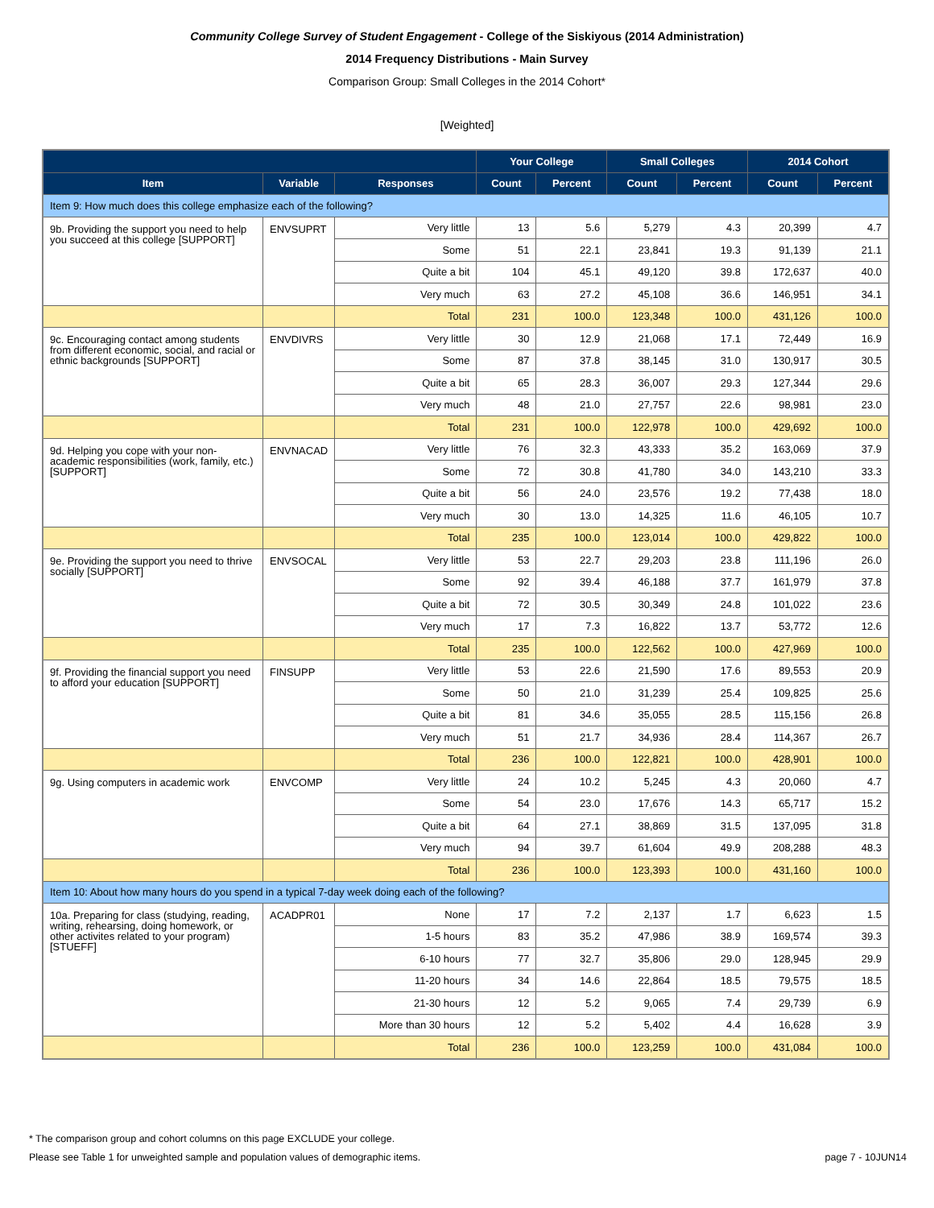Community College Survey of Student Engagement - College of the Siskiyous (2014 Administration)
2014 Frequency Distributions - Main Survey
Comparison Group: Small Colleges in the 2014 Cohort*
[Weighted]
| | | | Your College | | Small Colleges | | 2014 Cohort | |
| --- | --- | --- | --- | --- | --- | --- | --- | --- |
| Item | Variable | Responses | Count | Percent | Count | Percent | Count | Percent |
| Item 9: How much does this college emphasize each of the following? | | | | | | | | |
| 9b. Providing the support you need to help you succeed at this college [SUPPORT] | ENVSUPRT | Very little | 13 | 5.6 | 5,279 | 4.3 | 20,399 | 4.7 |
| | | Some | 51 | 22.1 | 23,841 | 19.3 | 91,139 | 21.1 |
| | | Quite a bit | 104 | 45.1 | 49,120 | 39.8 | 172,637 | 40.0 |
| | | Very much | 63 | 27.2 | 45,108 | 36.6 | 146,951 | 34.1 |
| | | Total | 231 | 100.0 | 123,348 | 100.0 | 431,126 | 100.0 |
| 9c. Encouraging contact among students from different economic, social, and racial or ethnic backgrounds [SUPPORT] | ENVDIVRS | Very little | 30 | 12.9 | 21,068 | 17.1 | 72,449 | 16.9 |
| | | Some | 87 | 37.8 | 38,145 | 31.0 | 130,917 | 30.5 |
| | | Quite a bit | 65 | 28.3 | 36,007 | 29.3 | 127,344 | 29.6 |
| | | Very much | 48 | 21.0 | 27,757 | 22.6 | 98,981 | 23.0 |
| | | Total | 231 | 100.0 | 122,978 | 100.0 | 429,692 | 100.0 |
| 9d. Helping you cope with your non-academic responsibilities (work, family, etc.) [SUPPORT] | ENVNACAD | Very little | 76 | 32.3 | 43,333 | 35.2 | 163,069 | 37.9 |
| | | Some | 72 | 30.8 | 41,780 | 34.0 | 143,210 | 33.3 |
| | | Quite a bit | 56 | 24.0 | 23,576 | 19.2 | 77,438 | 18.0 |
| | | Very much | 30 | 13.0 | 14,325 | 11.6 | 46,105 | 10.7 |
| | | Total | 235 | 100.0 | 123,014 | 100.0 | 429,822 | 100.0 |
| 9e. Providing the support you need to thrive socially [SUPPORT] | ENVSOCAL | Very little | 53 | 22.7 | 29,203 | 23.8 | 111,196 | 26.0 |
| | | Some | 92 | 39.4 | 46,188 | 37.7 | 161,979 | 37.8 |
| | | Quite a bit | 72 | 30.5 | 30,349 | 24.8 | 101,022 | 23.6 |
| | | Very much | 17 | 7.3 | 16,822 | 13.7 | 53,772 | 12.6 |
| | | Total | 235 | 100.0 | 122,562 | 100.0 | 427,969 | 100.0 |
| 9f. Providing the financial support you need to afford your education [SUPPORT] | FINSUPP | Very little | 53 | 22.6 | 21,590 | 17.6 | 89,553 | 20.9 |
| | | Some | 50 | 21.0 | 31,239 | 25.4 | 109,825 | 25.6 |
| | | Quite a bit | 81 | 34.6 | 35,055 | 28.5 | 115,156 | 26.8 |
| | | Very much | 51 | 21.7 | 34,936 | 28.4 | 114,367 | 26.7 |
| | | Total | 236 | 100.0 | 122,821 | 100.0 | 428,901 | 100.0 |
| 9g. Using computers in academic work | ENVCOMP | Very little | 24 | 10.2 | 5,245 | 4.3 | 20,060 | 4.7 |
| | | Some | 54 | 23.0 | 17,676 | 14.3 | 65,717 | 15.2 |
| | | Quite a bit | 64 | 27.1 | 38,869 | 31.5 | 137,095 | 31.8 |
| | | Very much | 94 | 39.7 | 61,604 | 49.9 | 208,288 | 48.3 |
| | | Total | 236 | 100.0 | 123,393 | 100.0 | 431,160 | 100.0 |
| Item 10: About how many hours do you spend in a typical 7-day week doing each of the following? | | | | | | | | |
| 10a. Preparing for class (studying, reading, writing, rehearsing, doing homework, or other activites related to your program) [STUEFF] | ACADPR01 | None | 17 | 7.2 | 2,137 | 1.7 | 6,623 | 1.5 |
| | | 1-5 hours | 83 | 35.2 | 47,986 | 38.9 | 169,574 | 39.3 |
| | | 6-10 hours | 77 | 32.7 | 35,806 | 29.0 | 128,945 | 29.9 |
| | | 11-20 hours | 34 | 14.6 | 22,864 | 18.5 | 79,575 | 18.5 |
| | | 21-30 hours | 12 | 5.2 | 9,065 | 7.4 | 29,739 | 6.9 |
| | | More than 30 hours | 12 | 5.2 | 5,402 | 4.4 | 16,628 | 3.9 |
| | | Total | 236 | 100.0 | 123,259 | 100.0 | 431,084 | 100.0 |
* The comparison group and cohort columns on this page EXCLUDE your college.
Please see Table 1 for unweighted sample and population values of demographic items. page 7 - 10JUN14